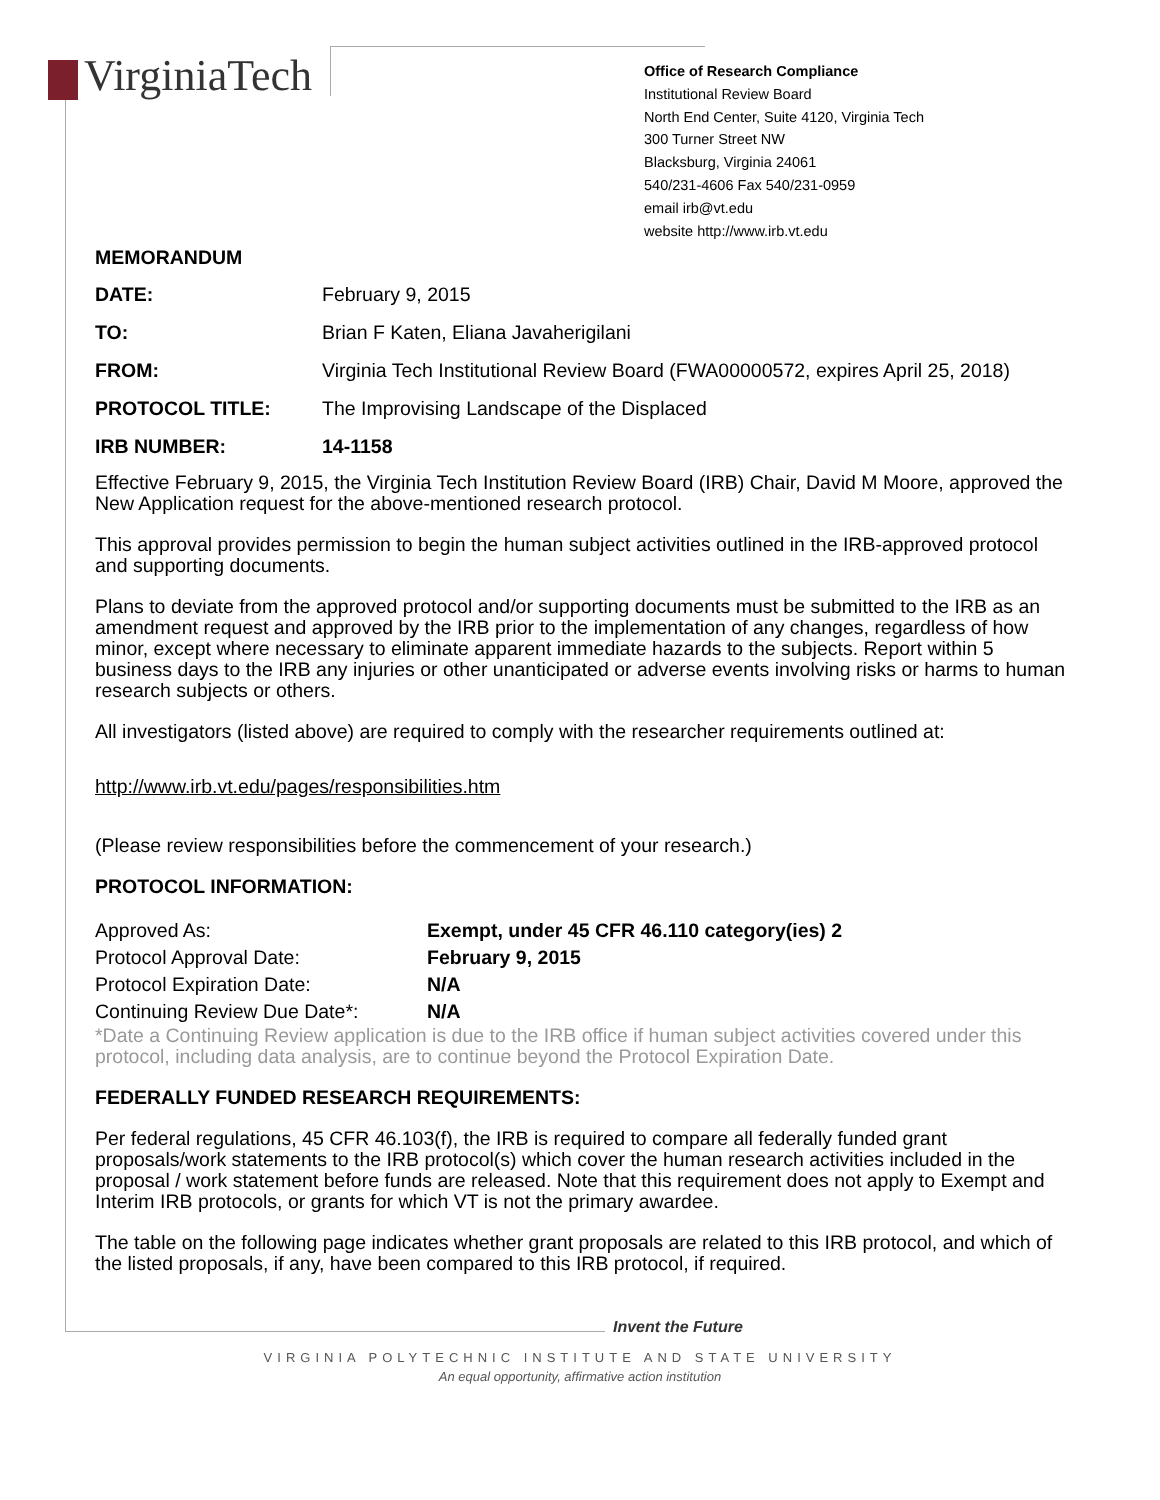VirginiaTech
Office of Research Compliance
Institutional Review Board
North End Center, Suite 4120, Virginia Tech
300 Turner Street NW
Blacksburg, Virginia 24061
540/231-4606 Fax 540/231-0959
email irb@vt.edu
website http://www.irb.vt.edu
MEMORANDUM
| DATE: | February 9, 2015 |
| TO: | Brian F Katen, Eliana Javaherigilani |
| FROM: | Virginia Tech Institutional Review Board (FWA00000572, expires April 25, 2018) |
| PROTOCOL TITLE: | The Improvising Landscape of the Displaced |
| IRB NUMBER: | 14-1158 |
Effective February 9, 2015, the Virginia Tech Institution Review Board (IRB) Chair, David M Moore, approved the New Application request for the above-mentioned research protocol.
This approval provides permission to begin the human subject activities outlined in the IRB-approved protocol and supporting documents.
Plans to deviate from the approved protocol and/or supporting documents must be submitted to the IRB as an amendment request and approved by the IRB prior to the implementation of any changes, regardless of how minor, except where necessary to eliminate apparent immediate hazards to the subjects. Report within 5 business days to the IRB any injuries or other unanticipated or adverse events involving risks or harms to human research subjects or others.
All investigators (listed above) are required to comply with the researcher requirements outlined at:
http://www.irb.vt.edu/pages/responsibilities.htm
(Please review responsibilities before the commencement of your research.)
PROTOCOL INFORMATION:
| Approved As: | Exempt, under 45 CFR 46.110 category(ies) 2 |
| Protocol Approval Date: | February 9, 2015 |
| Protocol Expiration Date: | N/A |
| Continuing Review Due Date*: | N/A |
*Date a Continuing Review application is due to the IRB office if human subject activities covered under this protocol, including data analysis, are to continue beyond the Protocol Expiration Date.
FEDERALLY FUNDED RESEARCH REQUIREMENTS:
Per federal regulations, 45 CFR 46.103(f), the IRB is required to compare all federally funded grant proposals/work statements to the IRB protocol(s) which cover the human research activities included in the proposal / work statement before funds are released. Note that this requirement does not apply to Exempt and Interim IRB protocols, or grants for which VT is not the primary awardee.
The table on the following page indicates whether grant proposals are related to this IRB protocol, and which of the listed proposals, if any, have been compared to this IRB protocol, if required.
Invent the Future
VIRGINIA POLYTECHNIC INSTITUTE AND STATE UNIVERSITY
An equal opportunity, affirmative action institution